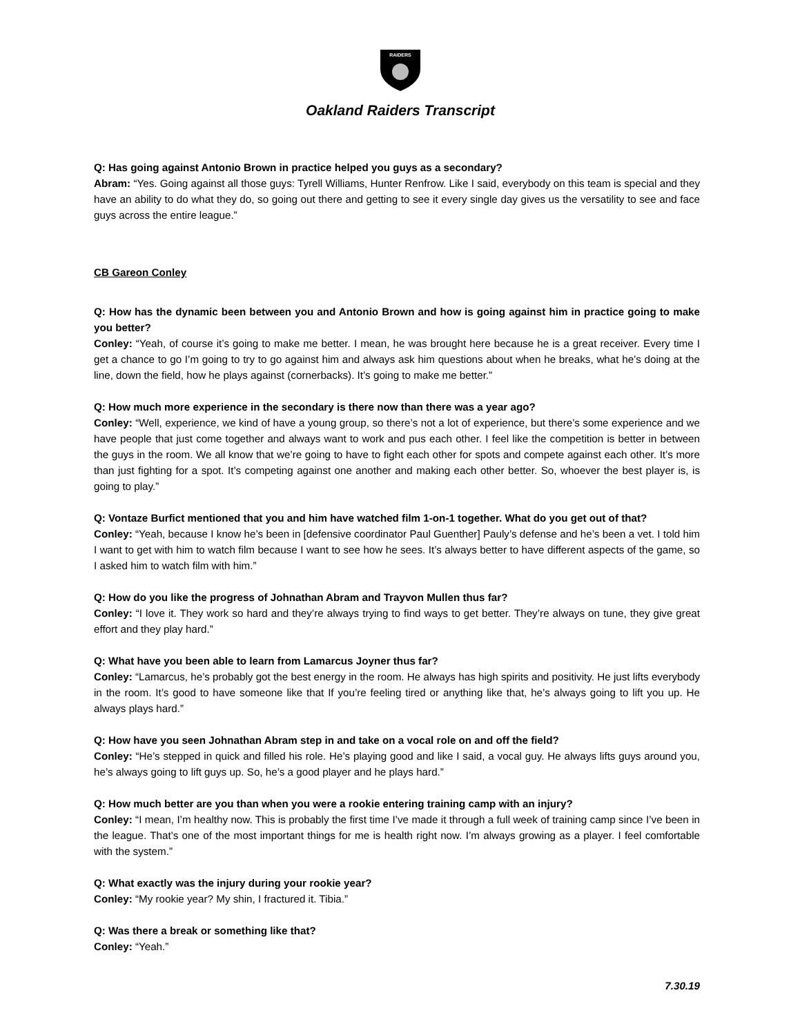RAIDERS
Oakland Raiders Transcript
Q: Has going against Antonio Brown in practice helped you guys as a secondary?
Abram: “Yes. Going against all those guys: Tyrell Williams, Hunter Renfrow. Like I said, everybody on this team is special and they have an ability to do what they do, so going out there and getting to see it every single day gives us the versatility to see and face guys across the entire league.”
CB Gareon Conley
Q: How has the dynamic been between you and Antonio Brown and how is going against him in practice going to make you better?
Conley: “Yeah, of course it’s going to make me better. I mean, he was brought here because he is a great receiver. Every time I get a chance to go I’m going to try to go against him and always ask him questions about when he breaks, what he’s doing at the line, down the field, how he plays against (cornerbacks). It’s going to make me better.”
Q: How much more experience in the secondary is there now than there was a year ago?
Conley: “Well, experience, we kind of have a young group, so there’s not a lot of experience, but there’s some experience and we have people that just come together and always want to work and pus each other. I feel like the competition is better in between the guys in the room. We all know that we’re going to have to fight each other for spots and compete against each other. It’s more than just fighting for a spot. It’s competing against one another and making each other better. So, whoever the best player is, is going to play.”
Q: Vontaze Burfict mentioned that you and him have watched film 1-on-1 together. What do you get out of that?
Conley: “Yeah, because I know he’s been in [defensive coordinator Paul Guenther] Pauly’s defense and he’s been a vet. I told him I want to get with him to watch film because I want to see how he sees. It’s always better to have different aspects of the game, so I asked him to watch film with him.”
Q: How do you like the progress of Johnathan Abram and Trayvon Mullen thus far?
Conley: “I love it. They work so hard and they’re always trying to find ways to get better. They’re always on tune, they give great effort and they play hard.”
Q: What have you been able to learn from Lamarcus Joyner thus far?
Conley: “Lamarcus, he’s probably got the best energy in the room. He always has high spirits and positivity. He just lifts everybody in the room. It’s good to have someone like that If you’re feeling tired or anything like that, he’s always going to lift you up. He always plays hard.”
Q: How have you seen Johnathan Abram step in and take on a vocal role on and off the field?
Conley: “He’s stepped in quick and filled his role. He’s playing good and like I said, a vocal guy. He always lifts guys around you, he’s always going to lift guys up. So, he’s a good player and he plays hard.”
Q: How much better are you than when you were a rookie entering training camp with an injury?
Conley: “I mean, I’m healthy now. This is probably the first time I’ve made it through a full week of training camp since I’ve been in the league. That’s one of the most important things for me is health right now. I’m always growing as a player. I feel comfortable with the system.”
Q: What exactly was the injury during your rookie year?
Conley: “My rookie year? My shin, I fractured it. Tibia.”
Q: Was there a break or something like that?
Conley: “Yeah.”
7.30.19